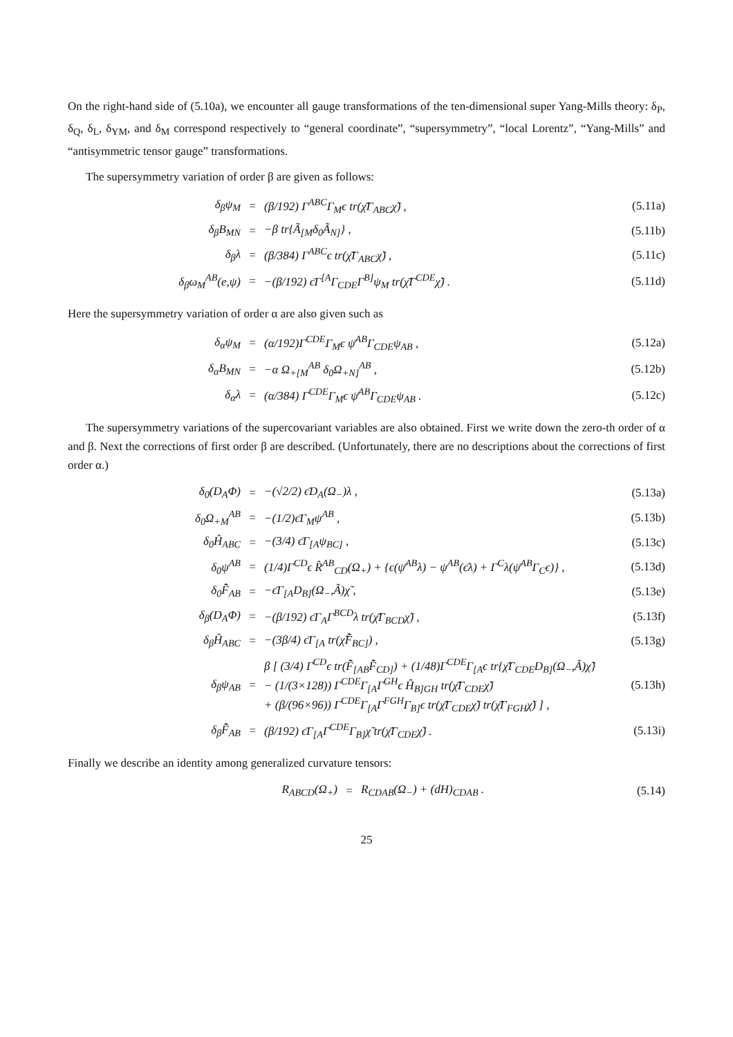On the right-hand side of (5.10a), we encounter all gauge transformations of the ten-dimensional super Yang-Mills theory: δ<sub>P</sub>, δ<sub>Q</sub>, δ<sub>L</sub>, δ<sub>YM</sub>, and δ<sub>M</sub> correspond respectively to “general coordinate”, “supersymmetry”, “local Lorentz”, “Yang-Mills” and “antisymmetric tensor gauge” transformations.
The supersymmetry variation of order β are given as follows:
| δ<sub>β</sub>ψ<sub>M</sub> | = | (β/192) Γ<sup>ABC</sup>Γ<sub>M</sub>ϵ tr(χ̄̃Γ<sub>ABC</sub>χ̃) , | (5.11a) |
| δ<sub>β</sub>B<sub>MN</sub> | = | −β tr{Ã<sub>[M</sub>δ<sub>0</sub>Ã<sub>N]</sub>} , | (5.11b) |
| δ<sub>β</sub>λ | = | (β/384) Γ<sup>ABC</sup>ϵ tr(χ̄̃Γ<sub>ABC</sub>χ̃) , | (5.11c) |
| δ<sub>β</sub>ω<sub>M</sub><sup>AB</sup>(e,ψ) | = | −(β/192) ϵ̄Γ<sup>[A</sup>Γ<sub>CDE</sub>Γ<sup>B]</sup>ψ<sub>M</sub> tr(χ̄̃Γ<sup>CDE</sup>χ̃) . | (5.11d) |
Here the supersymmetry variation of order α are also given such as
| δ<sub>α</sub>ψ<sub>M</sub> | = | (α/192)Γ<sup>CDE</sup>Γ<sub>M</sub>ϵ ψ̄<sup>AB</sup>Γ<sub>CDE</sub>ψ<sub>AB</sub> , | (5.12a) |
| δ<sub>α</sub>B<sub>MN</sub> | = | −α Ω<sub>+[M</sub><sup>AB</sup> δ<sub>0</sub>Ω<sub>+N]</sub><sup>AB</sup> , | (5.12b) |
| δ<sub>α</sub>λ | = | (α/384) Γ<sup>CDE</sup>Γ<sub>M</sub>ϵ ψ̄<sup>AB</sup>Γ<sub>CDE</sub>ψ<sub>AB</sub> . | (5.12c) |
The supersymmetry variations of the supercovariant variables are also obtained. First we write down the zero-th order of α and β. Next the corrections of first order β are described. (Unfortunately, there are no descriptions about the corrections of first order α.)
| δ<sub>0</sub>(D<sub>A</sub>Φ) | = | −(√2/2) ϵ̄D<sub>A</sub>(Ω<sub>−</sub>)λ , | (5.13a) |
| δ<sub>0</sub>Ω<sub>+M</sub><sup>AB</sup> | = | −(1/2)ϵ̄Γ<sub>M</sub>ψ<sup>AB</sup> , | (5.13b) |
| δ<sub>0</sub>Ĥ<sub>ABC</sub> | = | −(3/4) ϵ̄Γ<sub>[A</sub>ψ<sub>BC]</sub> , | (5.13c) |
| δ<sub>0</sub>ψ<sup>AB</sup> | = | (1/4)Γ<sup>CD</sup>ϵ R̂<sup>AB</sup><sub>CD</sub>(Ω<sub>+</sub>) + {ϵ(ψ̄<sup>AB</sup>λ) − ψ<sup>AB</sup>(ϵ̄λ) + Γ<sup>C</sup>λ(ψ̄<sup>AB</sup>Γ<sub>C</sub>ϵ)} , | (5.13d) |
| δ<sub>0</sub>F̂̃<sub>AB</sub> | = | −ϵ̄Γ<sub>[A</sub>D<sub>B]</sub>(Ω<sub>−</sub>,Ã)χ̃ , | (5.13e) |
| δ<sub>β</sub>(D<sub>A</sub>Φ) | = | −(β/192) ϵ̄Γ<sub>A</sub>Γ<sup>BCD</sup>λ tr(χ̄̃Γ<sub>BCD</sub>χ̃) , | (5.13f) |
| δ<sub>β</sub>Ĥ<sub>ABC</sub> | = | −(3β/4) ϵ̄Γ<sub>[A</sub> tr(χ̃F̂̃<sub>BC]</sub>) , | (5.13g) |
| δ<sub>β</sub>ψ<sub>AB</sub> | = | β [ (3/4) Γ<sup>CD</sup>ϵ tr(F̂̃<sub>[AB</sub>F̂̃<sub>CD]</sub>) + (1/48)Γ<sup>CDE</sup>Γ<sub>[A</sub>ϵ tr{χ̄̃Γ<sub>CDE</sub>D<sub>B]</sub>(Ω<sub>−</sub>,Ã)χ̃} − (1/(3×128)) Γ<sup>CDE</sup>Γ<sub>[A</sub>Γ<sup>GH</sup>ϵ Ĥ<sub>B]GH</sub> tr(χ̄̃Γ<sub>CDE</sub>χ̃) + (β/(96×96)) Γ<sup>CDE</sup>Γ<sub>[A</sub>Γ<sup>FGH</sup>Γ<sub>B]</sub>ϵ tr(χ̄̃Γ<sub>CDE</sub>χ̃) tr(χ̄̃Γ<sub>FGH</sub>χ̃) ] , | (5.13h) |
| δ<sub>β</sub>F̂̃<sub>AB</sub> | = | (β/192) ϵ̄Γ<sub>[A</sub>Γ<sup>CDE</sup>Γ<sub>B]</sub>χ̃ tr(χ̄̃Γ<sub>CDE</sub>χ̃) . | (5.13i) |
Finally we describe an identity among generalized curvature tensors:
| R<sub>ABCD</sub>(Ω<sub>+</sub>) | = | R<sub>CDAB</sub>(Ω<sub>−</sub>) + (dH)<sub>CDAB</sub> . | (5.14) |
25